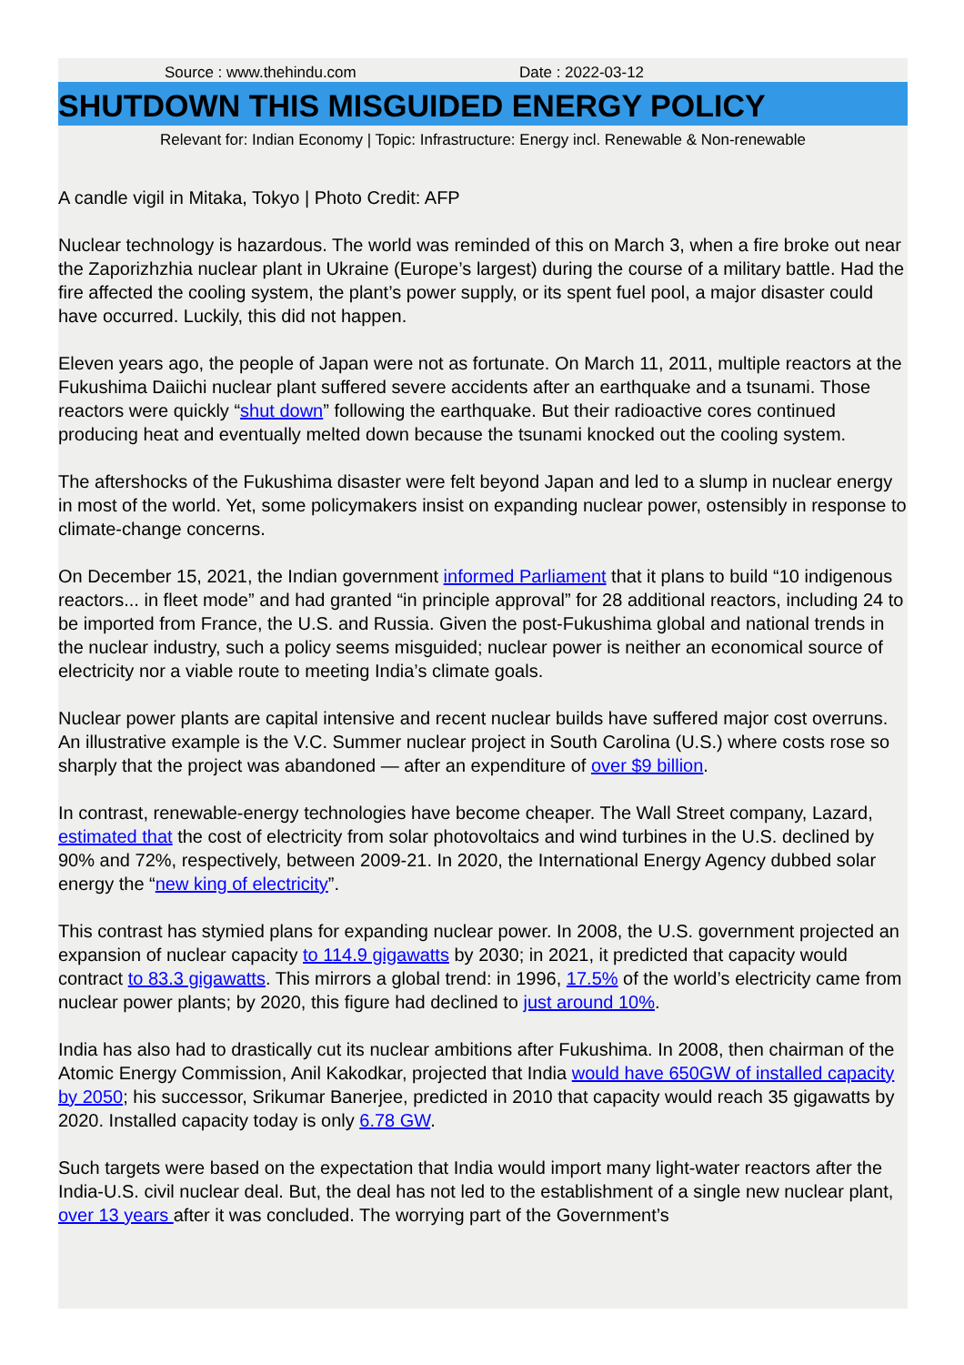Source : www.thehindu.com Date : 2022-03-12
SHUTDOWN THIS MISGUIDED ENERGY POLICY
Relevant for: Indian Economy | Topic: Infrastructure: Energy incl. Renewable & Non-renewable
A candle vigil in Mitaka, Tokyo | Photo Credit: AFP
Nuclear technology is hazardous. The world was reminded of this on March 3, when a fire broke out near the Zaporizhzhia nuclear plant in Ukraine (Europe’s largest) during the course of a military battle. Had the fire affected the cooling system, the plant’s power supply, or its spent fuel pool, a major disaster could have occurred. Luckily, this did not happen.
Eleven years ago, the people of Japan were not as fortunate. On March 11, 2011, multiple reactors at the Fukushima Daiichi nuclear plant suffered severe accidents after an earthquake and a tsunami. Those reactors were quickly “shut down” following the earthquake. But their radioactive cores continued producing heat and eventually melted down because the tsunami knocked out the cooling system.
The aftershocks of the Fukushima disaster were felt beyond Japan and led to a slump in nuclear energy in most of the world. Yet, some policymakers insist on expanding nuclear power, ostensibly in response to climate-change concerns.
On December 15, 2021, the Indian government informed Parliament that it plans to build “10 indigenous reactors... in fleet mode” and had granted “in principle approval” for 28 additional reactors, including 24 to be imported from France, the U.S. and Russia. Given the post-Fukushima global and national trends in the nuclear industry, such a policy seems misguided; nuclear power is neither an economical source of electricity nor a viable route to meeting India’s climate goals.
Nuclear power plants are capital intensive and recent nuclear builds have suffered major cost overruns. An illustrative example is the V.C. Summer nuclear project in South Carolina (U.S.) where costs rose so sharply that the project was abandoned — after an expenditure of over $9 billion.
In contrast, renewable-energy technologies have become cheaper. The Wall Street company, Lazard, estimated that the cost of electricity from solar photovoltaics and wind turbines in the U.S. declined by 90% and 72%, respectively, between 2009-21. In 2020, the International Energy Agency dubbed solar energy the “new king of electricity”.
This contrast has stymied plans for expanding nuclear power. In 2008, the U.S. government projected an expansion of nuclear capacity to 114.9 gigawatts by 2030; in 2021, it predicted that capacity would contract to 83.3 gigawatts. This mirrors a global trend: in 1996, 17.5% of the world’s electricity came from nuclear power plants; by 2020, this figure had declined to just around 10%.
India has also had to drastically cut its nuclear ambitions after Fukushima. In 2008, then chairman of the Atomic Energy Commission, Anil Kakodkar, projected that India would have 650GW of installed capacity by 2050; his successor, Srikumar Banerjee, predicted in 2010 that capacity would reach 35 gigawatts by 2020. Installed capacity today is only 6.78 GW.
Such targets were based on the expectation that India would import many light-water reactors after the India-U.S. civil nuclear deal. But, the deal has not led to the establishment of a single new nuclear plant, over 13 years after it was concluded. The worrying part of the Government’s